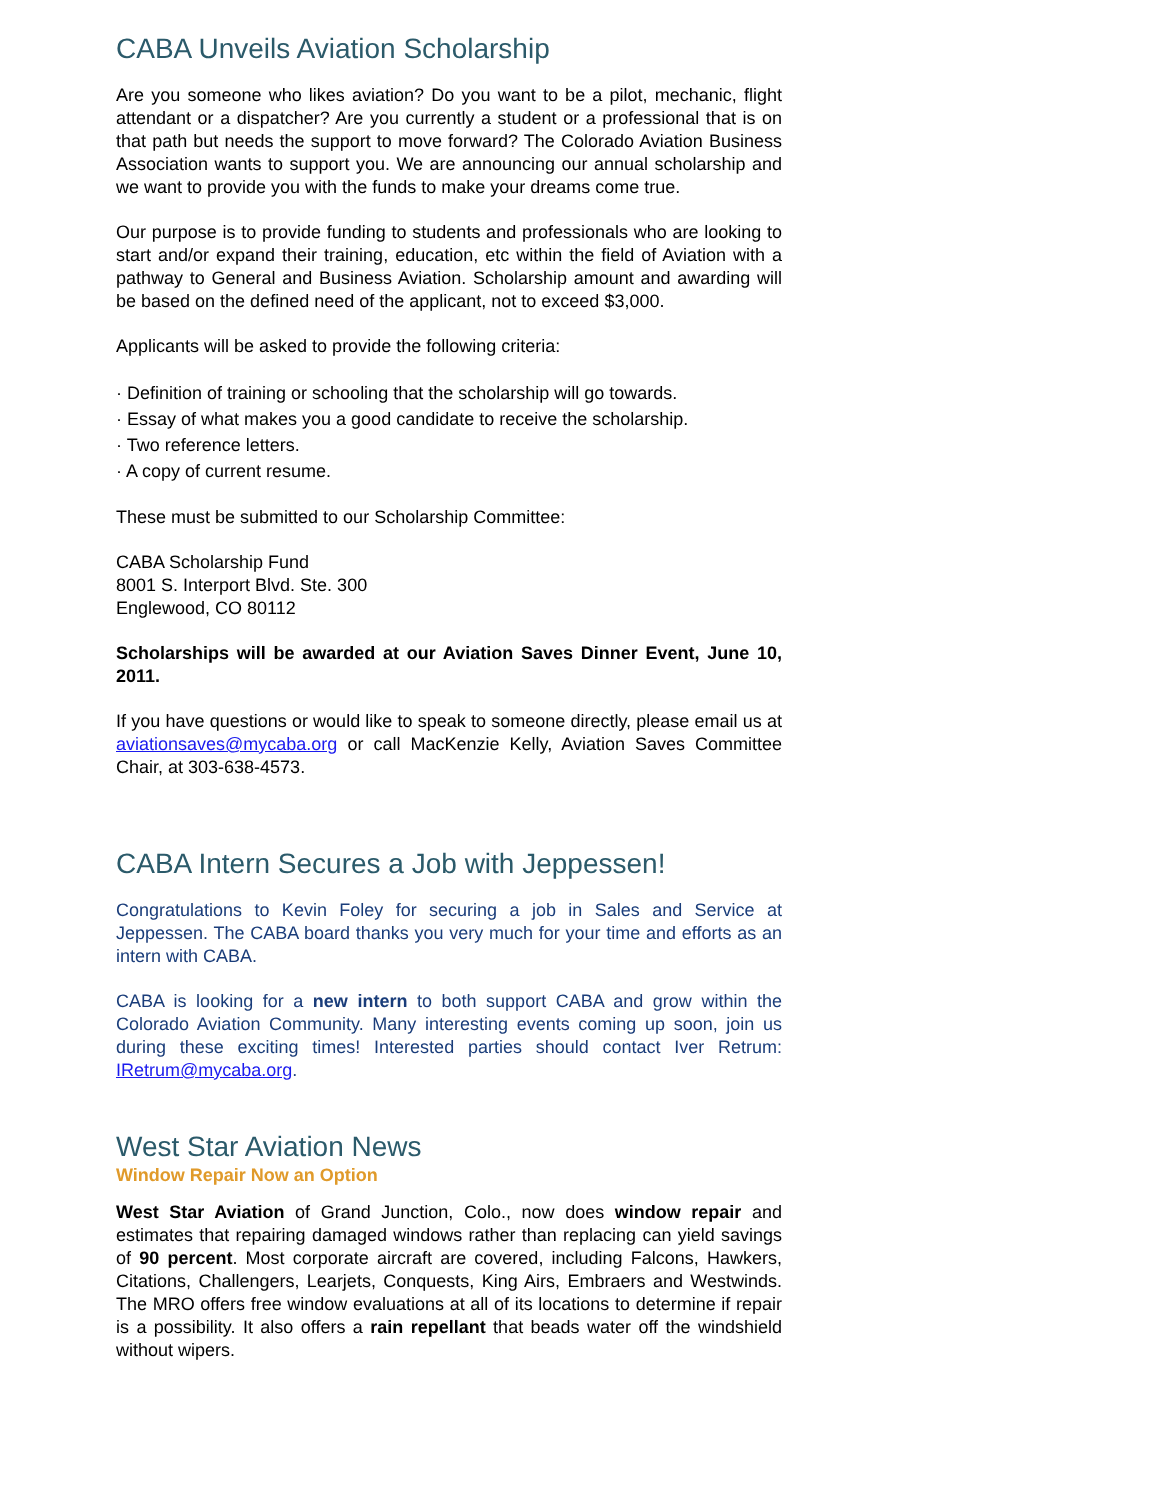CABA Unveils Aviation Scholarship
Are you someone who likes aviation? Do you want to be a pilot, mechanic, flight attendant or a dispatcher? Are you currently a student or a professional that is on that path but needs the support to move forward? The Colorado Aviation Business Association wants to support you. We are announcing our annual scholarship and we want to provide you with the funds to make your dreams come true.
Our purpose is to provide funding to students and professionals who are looking to start and/or expand their training, education, etc within the field of Aviation with a pathway to General and Business Aviation. Scholarship amount and awarding will be based on the defined need of the applicant, not to exceed $3,000.
Applicants will be asked to provide the following criteria:
· Definition of training or schooling that the scholarship will go towards.
· Essay of what makes you a good candidate to receive the scholarship.
· Two reference letters.
· A copy of current resume.
These must be submitted to our Scholarship Committee:
CABA Scholarship Fund
8001 S. Interport Blvd. Ste. 300
Englewood, CO 80112
Scholarships will be awarded at our Aviation Saves Dinner Event, June 10, 2011.
If you have questions or would like to speak to someone directly, please email us at aviationsaves@mycaba.org or call MacKenzie Kelly, Aviation Saves Committee Chair, at 303-638-4573.
CABA Intern Secures a Job with Jeppessen!
Congratulations to Kevin Foley for securing a job in Sales and Service at Jeppessen. The CABA board thanks you very much for your time and efforts as an intern with CABA.
CABA is looking for a new intern to both support CABA and grow within the Colorado Aviation Community. Many interesting events coming up soon, join us during these exciting times! Interested parties should contact Iver Retrum: IRetrum@mycaba.org.
West Star Aviation News
Window Repair Now an Option
West Star Aviation of Grand Junction, Colo., now does window repair and estimates that repairing damaged windows rather than replacing can yield savings of 90 percent. Most corporate aircraft are covered, including Falcons, Hawkers, Citations, Challengers, Learjets, Conquests, King Airs, Embraers and Westwinds. The MRO offers free window evaluations at all of its locations to determine if repair is a possibility. It also offers a rain repellant that beads water off the windshield without wipers.